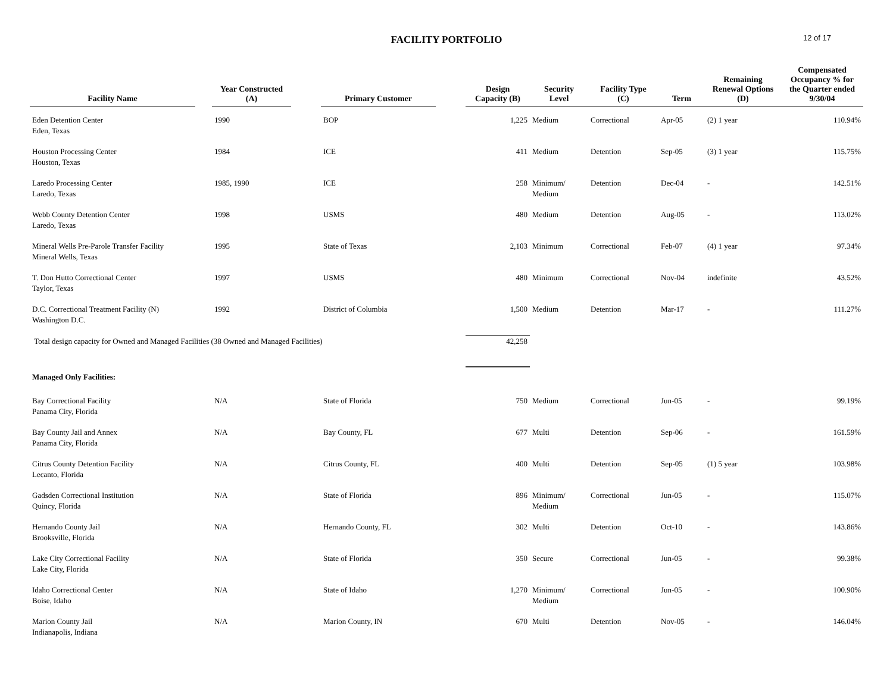FACILITY PORTFOLIO
12 of 17
| Facility Name | | Year Constructed (A) | | Primary Customer | | Design Capacity (B) | Security Level | Facility Type (C) | Term | Remaining Renewal Options (D) | Compensated Occupancy % for the Quarter ended 9/30/04 |
| --- | --- | --- | --- | --- | --- | --- | --- | --- | --- | --- | --- |
| Eden Detention Center Eden, Texas | | 1990 | | BOP | | 1,225 | Medium | Correctional | Apr-05 | (2) 1 year | 110.94% |
| Houston Processing Center Houston, Texas | | 1984 | | ICE | | 411 | Medium | Detention | Sep-05 | (3) 1 year | 115.75% |
| Laredo Processing Center Laredo, Texas | | 1985, 1990 | | ICE | | 258 | Minimum/ Medium | Detention | Dec-04 | - | 142.51% |
| Webb County Detention Center Laredo, Texas | | 1998 | | USMS | | 480 | Medium | Detention | Aug-05 | - | 113.02% |
| Mineral Wells Pre-Parole Transfer Facility Mineral Wells, Texas | | 1995 | | State of Texas | | 2,103 | Minimum | Correctional | Feb-07 | (4) 1 year | 97.34% |
| T. Don Hutto Correctional Center Taylor, Texas | | 1997 | | USMS | | 480 | Minimum | Correctional | Nov-04 | indefinite | 43.52% |
| D.C. Correctional Treatment Facility (N) Washington D.C. | | 1992 | | District of Columbia | | 1,500 | Medium | Detention | Mar-17 | - | 111.27% |
| Total design capacity for Owned and Managed Facilities (38 Owned and Managed Facilities) | | | | | | 42,258 | | | | | |
| Managed Only Facilities: | | | | | | | | | | | |
| Bay Correctional Facility Panama City, Florida | | N/A | | State of Florida | | 750 | Medium | Correctional | Jun-05 | - | 99.19% |
| Bay County Jail and Annex Panama City, Florida | | N/A | | Bay County, FL | | 677 | Multi | Detention | Sep-06 | - | 161.59% |
| Citrus County Detention Facility Lecanto, Florida | | N/A | | Citrus County, FL | | 400 | Multi | Detention | Sep-05 | (1) 5 year | 103.98% |
| Gadsden Correctional Institution Quincy, Florida | | N/A | | State of Florida | | 896 | Minimum/ Medium | Correctional | Jun-05 | - | 115.07% |
| Hernando County Jail Brooksville, Florida | | N/A | | Hernando County, FL | | 302 | Multi | Detention | Oct-10 | - | 143.86% |
| Lake City Correctional Facility Lake City, Florida | | N/A | | State of Florida | | 350 | Secure | Correctional | Jun-05 | - | 99.38% |
| Idaho Correctional Center Boise, Idaho | | N/A | | State of Idaho | | 1,270 | Minimum/ Medium | Correctional | Jun-05 | - | 100.90% |
| Marion County Jail Indianapolis, Indiana | | N/A | | Marion County, IN | | 670 | Multi | Detention | Nov-05 | - | 146.04% |